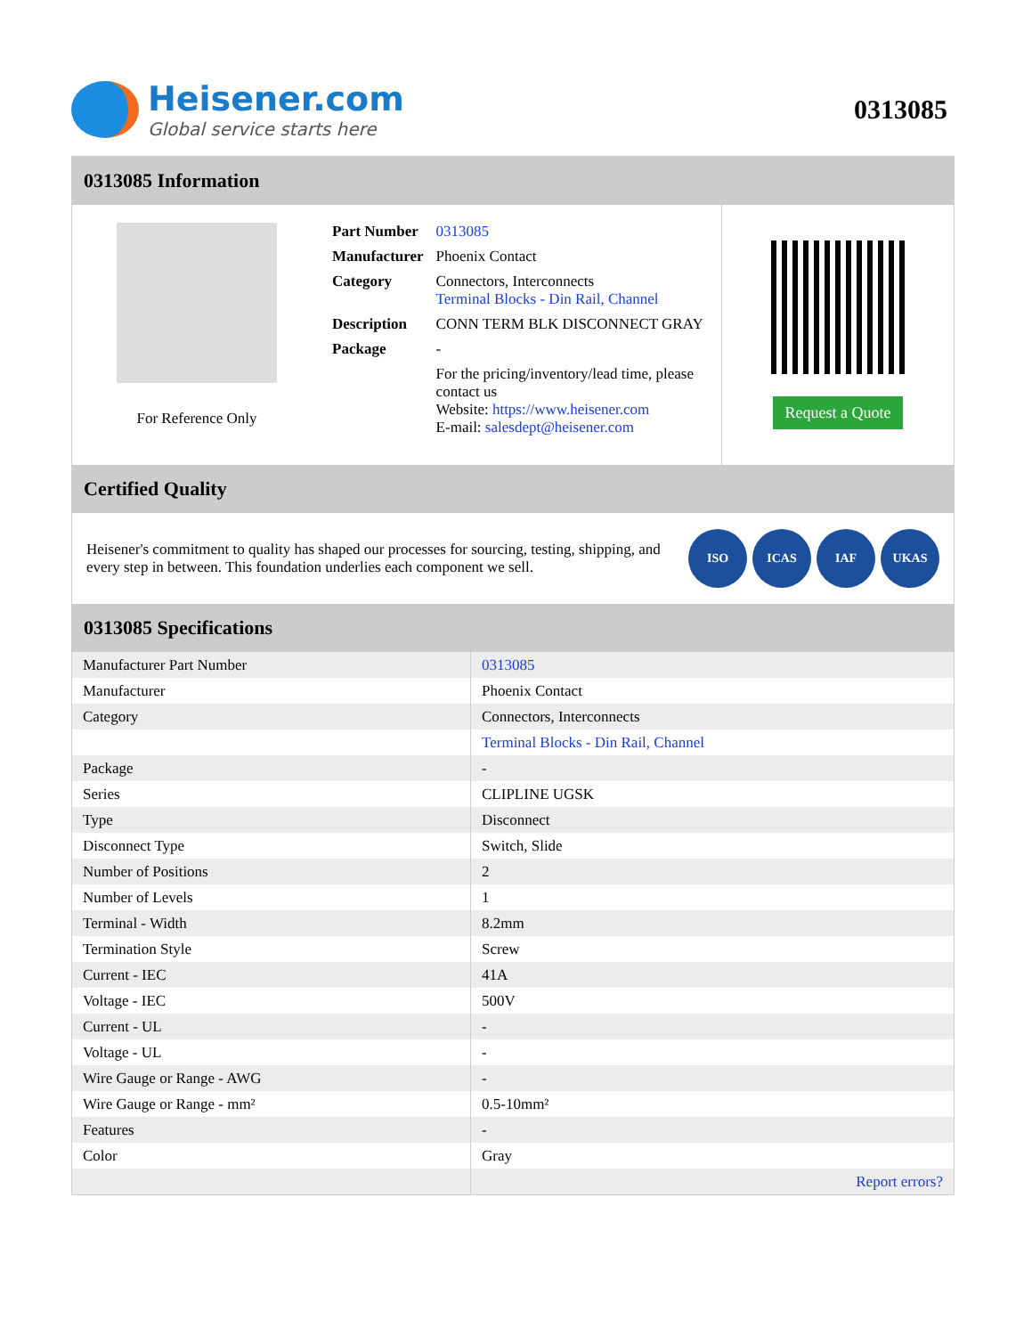Heisener.com
Global service starts here
0313085
0313085 Information
For Reference Only
| Part Number | 0313085 |
| Manufacturer | Phoenix Contact |
| Category | Connectors, Interconnects Terminal Blocks - Din Rail, Channel |
| Description | CONN TERM BLK DISCONNECT GRAY |
| Package | - |
| | For the pricing/inventory/lead time, please contact us Website: https://www.heisener.com E-mail: salesdept@heisener.com |
Request a Quote
Certified Quality
Heisener's commitment to quality has shaped our processes for sourcing, testing, shipping, and every step in between. This foundation underlies each component we sell.
ISO ICAS IAF UKAS
0313085 Specifications
| Manufacturer Part Number | 0313085 |
| Manufacturer | Phoenix Contact |
| Category | Connectors, Interconnects |
| | Terminal Blocks - Din Rail, Channel |
| Package | - |
| Series | CLIPLINE UGSK |
| Type | Disconnect |
| Disconnect Type | Switch, Slide |
| Number of Positions | 2 |
| Number of Levels | 1 |
| Terminal - Width | 8.2mm |
| Termination Style | Screw |
| Current - IEC | 41A |
| Voltage - IEC | 500V |
| Current - UL | - |
| Voltage - UL | - |
| Wire Gauge or Range - AWG | - |
| Wire Gauge or Range - mm² | 0.5-10mm² |
| Features | - |
| Color | Gray |
| | Report errors? |